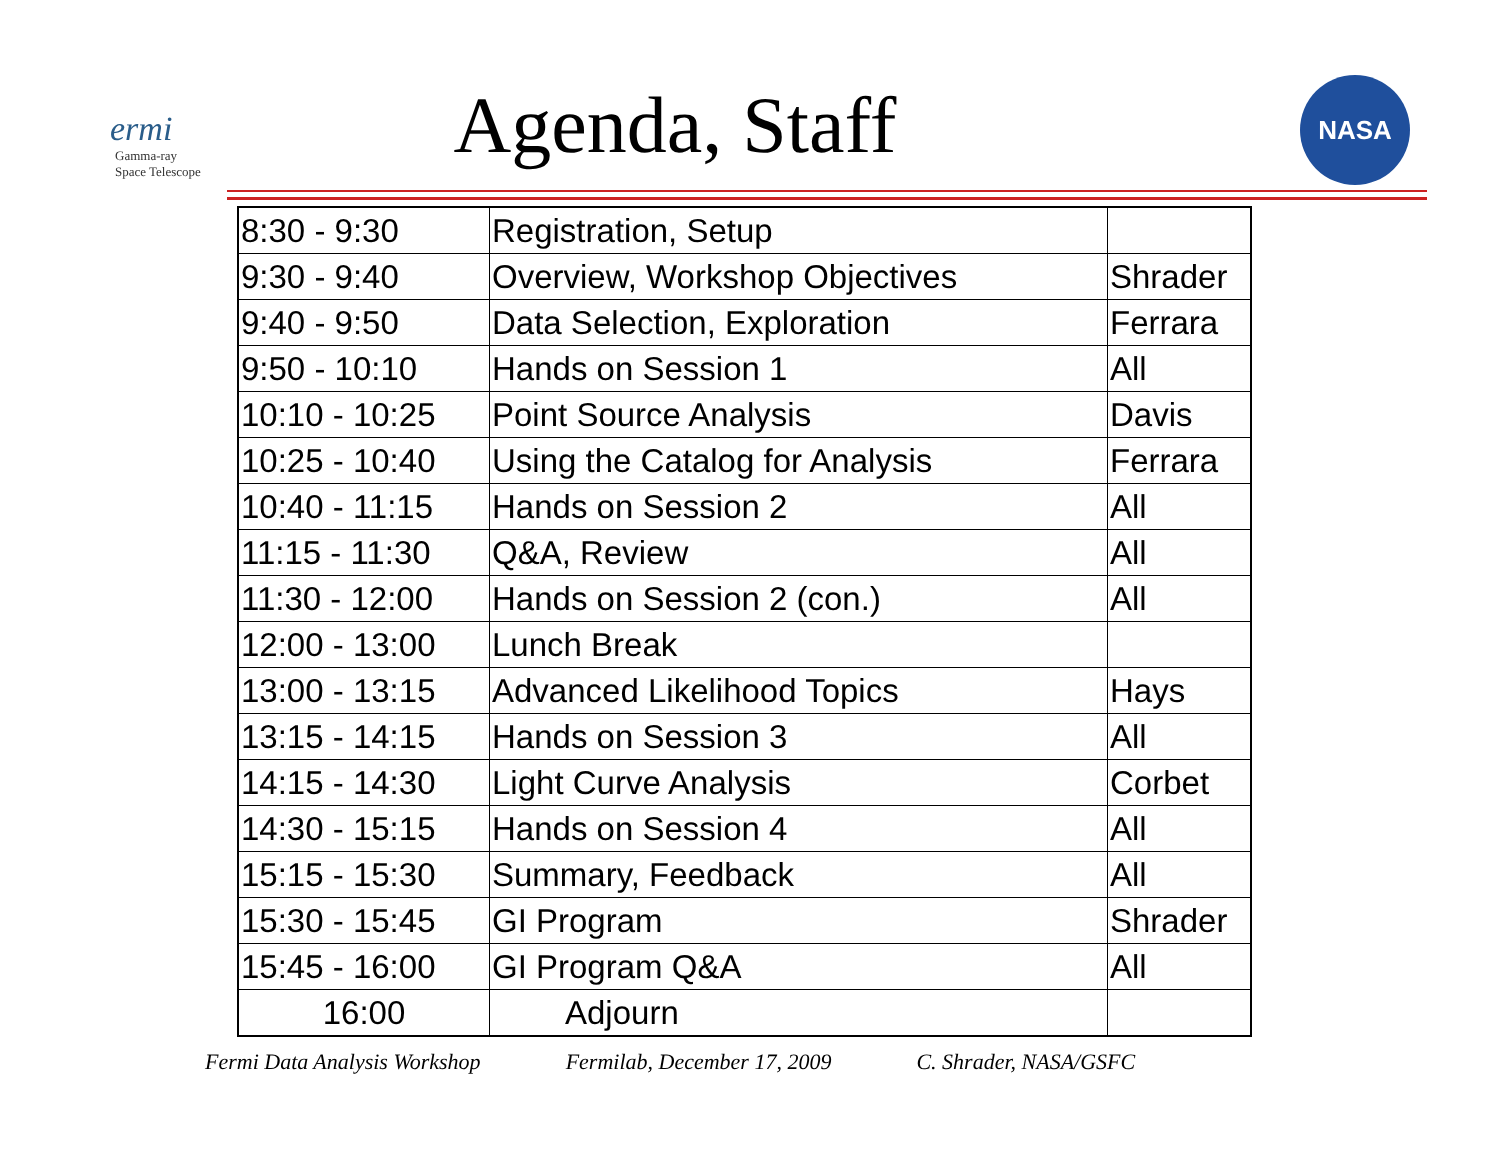ermi
Gamma-ray
Space Telescope
Agenda, Staff
NASA
| 8:30 - 9:30 | Registration, Setup | |
| 9:30 - 9:40 | Overview, Workshop Objectives | Shrader |
| 9:40 - 9:50 | Data Selection, Exploration | Ferrara |
| 9:50 - 10:10 | Hands on Session 1 | All |
| 10:10 - 10:25 | Point Source Analysis | Davis |
| 10:25 - 10:40 | Using the Catalog for Analysis | Ferrara |
| 10:40 - 11:15 | Hands on Session 2 | All |
| 11:15 - 11:30 | Q&A, Review | All |
| 11:30 - 12:00 | Hands on Session 2 (con.) | All |
| 12:00 - 13:00 | Lunch Break | |
| 13:00 - 13:15 | Advanced Likelihood Topics | Hays |
| 13:15 - 14:15 | Hands on Session 3 | All |
| 14:15 - 14:30 | Light Curve Analysis | Corbet |
| 14:30 - 15:15 | Hands on Session 4 | All |
| 15:15 - 15:30 | Summary, Feedback | All |
| 15:30 - 15:45 | GI Program | Shrader |
| 15:45 - 16:00 | GI Program Q&A | All |
| 16:00 | Adjourn | |
Fermi Data Analysis Workshop Fermilab, December 17, 2009 C. Shrader, NASA/GSFC